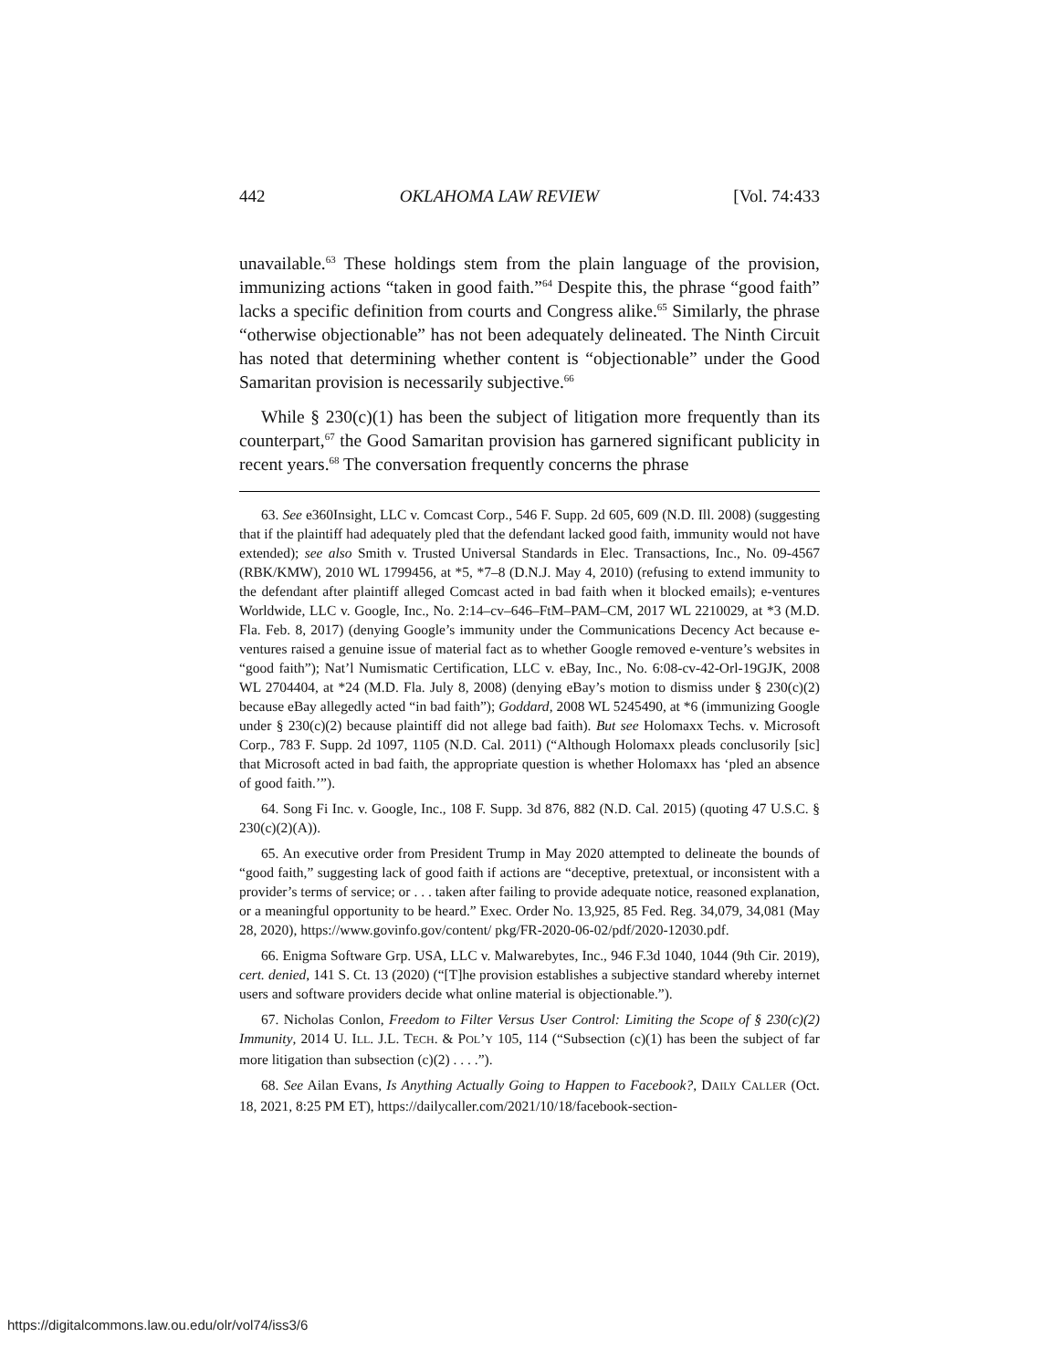442 OKLAHOMA LAW REVIEW [Vol. 74:433
unavailable.<sup>63</sup> These holdings stem from the plain language of the provision, immunizing actions “taken in good faith.”<sup>64</sup> Despite this, the phrase “good faith” lacks a specific definition from courts and Congress alike.<sup>65</sup> Similarly, the phrase “otherwise objectionable” has not been adequately delineated. The Ninth Circuit has noted that determining whether content is “objectionable” under the Good Samaritan provision is necessarily subjective.<sup>66</sup>
While § 230(c)(1) has been the subject of litigation more frequently than its counterpart,<sup>67</sup> the Good Samaritan provision has garnered significant publicity in recent years.<sup>68</sup> The conversation frequently concerns the phrase
63. See e360Insight, LLC v. Comcast Corp., 546 F. Supp. 2d 605, 609 (N.D. Ill. 2008) (suggesting that if the plaintiff had adequately pled that the defendant lacked good faith, immunity would not have extended); see also Smith v. Trusted Universal Standards in Elec. Transactions, Inc., No. 09-4567 (RBK/KMW), 2010 WL 1799456, at *5, *7–8 (D.N.J. May 4, 2010) (refusing to extend immunity to the defendant after plaintiff alleged Comcast acted in bad faith when it blocked emails); e-ventures Worldwide, LLC v. Google, Inc., No. 2:14–cv–646–FtM–PAM–CM, 2017 WL 2210029, at *3 (M.D. Fla. Feb. 8, 2017) (denying Google’s immunity under the Communications Decency Act because e-ventures raised a genuine issue of material fact as to whether Google removed e-venture’s websites in “good faith”); Nat’l Numismatic Certification, LLC v. eBay, Inc., No. 6:08-cv-42-Orl-19GJK, 2008 WL 2704404, at *24 (M.D. Fla. July 8, 2008) (denying eBay’s motion to dismiss under § 230(c)(2) because eBay allegedly acted “in bad faith”); Goddard, 2008 WL 5245490, at *6 (immunizing Google under § 230(c)(2) because plaintiff did not allege bad faith). But see Holomaxx Techs. v. Microsoft Corp., 783 F. Supp. 2d 1097, 1105 (N.D. Cal. 2011) (“Although Holomaxx pleads conclusorily [sic] that Microsoft acted in bad faith, the appropriate question is whether Holomaxx has ‘pled an absence of good faith.’”).
64. Song Fi Inc. v. Google, Inc., 108 F. Supp. 3d 876, 882 (N.D. Cal. 2015) (quoting 47 U.S.C. § 230(c)(2)(A)).
65. An executive order from President Trump in May 2020 attempted to delineate the bounds of “good faith,” suggesting lack of good faith if actions are “deceptive, pretextual, or inconsistent with a provider’s terms of service; or . . . taken after failing to provide adequate notice, reasoned explanation, or a meaningful opportunity to be heard.” Exec. Order No. 13,925, 85 Fed. Reg. 34,079, 34,081 (May 28, 2020), https://www.govinfo.gov/content/ pkg/FR-2020-06-02/pdf/2020-12030.pdf.
66. Enigma Software Grp. USA, LLC v. Malwarebytes, Inc., 946 F.3d 1040, 1044 (9th Cir. 2019), cert. denied, 141 S. Ct. 13 (2020) (“[T]he provision establishes a subjective standard whereby internet users and software providers decide what online material is objectionable.”).
67. Nicholas Conlon, Freedom to Filter Versus User Control: Limiting the Scope of § 230(c)(2) Immunity, 2014 U. ILL. J.L. TECH. & POL’Y 105, 114 (“Subsection (c)(1) has been the subject of far more litigation than subsection (c)(2) . . . .”).
68. See Ailan Evans, Is Anything Actually Going to Happen to Facebook?, DAILY CALLER (Oct. 18, 2021, 8:25 PM ET), https://dailycaller.com/2021/10/18/facebook-section-
https://digitalcommons.law.ou.edu/olr/vol74/iss3/6